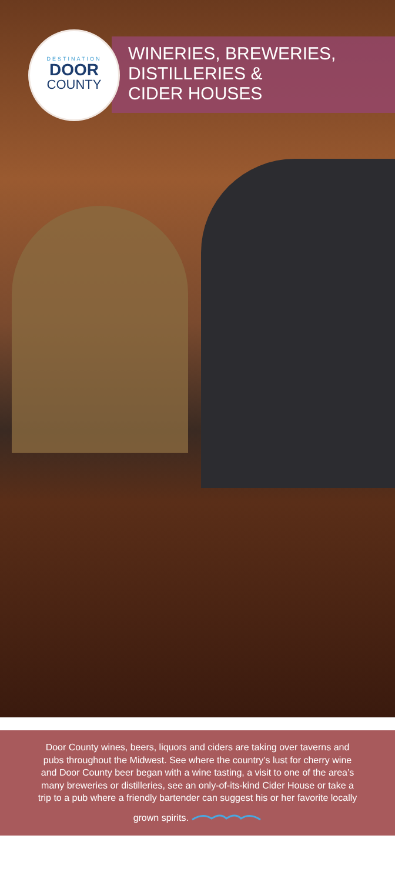DESTINATION
DOOR
COUNTY
WINERIES, BREWERIES,
DISTILLERIES &
CIDER HOUSES
Door County wines, beers, liquors and ciders are taking over taverns and pubs throughout the Midwest. See where the country’s lust for cherry wine and Door County beer began with a wine tasting, a visit to one of the area’s many breweries or distilleries, see an only-of-its-kind Cider House or take a trip to a pub where a friendly bartender can suggest his or her favorite locally grown spirits.